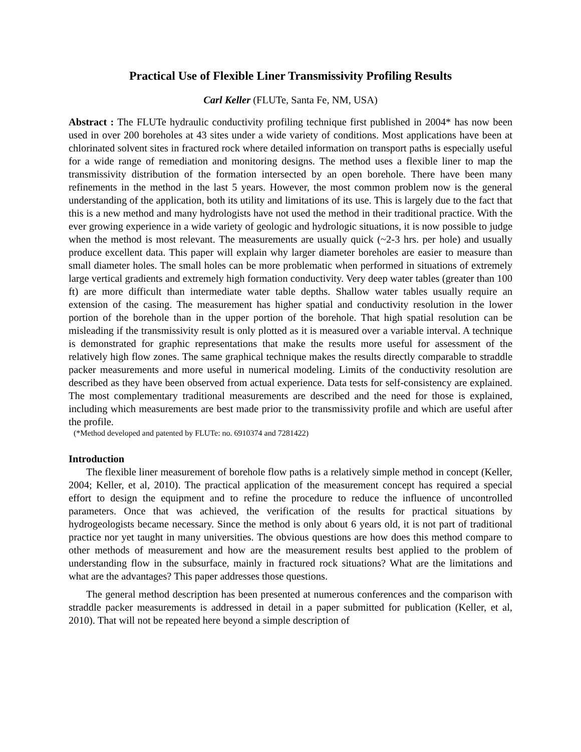Practical Use of Flexible Liner Transmissivity Profiling Results
Carl Keller (FLUTe, Santa Fe, NM, USA)
Abstract : The FLUTe hydraulic conductivity profiling technique first published in 2004* has now been used in over 200 boreholes at 43 sites under a wide variety of conditions. Most applications have been at chlorinated solvent sites in fractured rock where detailed information on transport paths is especially useful for a wide range of remediation and monitoring designs. The method uses a flexible liner to map the transmissivity distribution of the formation intersected by an open borehole. There have been many refinements in the method in the last 5 years. However, the most common problem now is the general understanding of the application, both its utility and limitations of its use. This is largely due to the fact that this is a new method and many hydrologists have not used the method in their traditional practice. With the ever growing experience in a wide variety of geologic and hydrologic situations, it is now possible to judge when the method is most relevant. The measurements are usually quick (~2-3 hrs. per hole) and usually produce excellent data. This paper will explain why larger diameter boreholes are easier to measure than small diameter holes. The small holes can be more problematic when performed in situations of extremely large vertical gradients and extremely high formation conductivity. Very deep water tables (greater than 100 ft) are more difficult than intermediate water table depths. Shallow water tables usually require an extension of the casing. The measurement has higher spatial and conductivity resolution in the lower portion of the borehole than in the upper portion of the borehole. That high spatial resolution can be misleading if the transmissivity result is only plotted as it is measured over a variable interval. A technique is demonstrated for graphic representations that make the results more useful for assessment of the relatively high flow zones. The same graphical technique makes the results directly comparable to straddle packer measurements and more useful in numerical modeling. Limits of the conductivity resolution are described as they have been observed from actual experience. Data tests for self-consistency are explained. The most complementary traditional measurements are described and the need for those is explained, including which measurements are best made prior to the transmissivity profile and which are useful after the profile.
(*Method developed and patented by FLUTe: no. 6910374 and 7281422)
Introduction
The flexible liner measurement of borehole flow paths is a relatively simple method in concept (Keller, 2004; Keller, et al, 2010). The practical application of the measurement concept has required a special effort to design the equipment and to refine the procedure to reduce the influence of uncontrolled parameters. Once that was achieved, the verification of the results for practical situations by hydrogeologists became necessary. Since the method is only about 6 years old, it is not part of traditional practice nor yet taught in many universities. The obvious questions are how does this method compare to other methods of measurement and how are the measurement results best applied to the problem of understanding flow in the subsurface, mainly in fractured rock situations? What are the limitations and what are the advantages? This paper addresses those questions.
The general method description has been presented at numerous conferences and the comparison with straddle packer measurements is addressed in detail in a paper submitted for publication (Keller, et al, 2010). That will not be repeated here beyond a simple description of